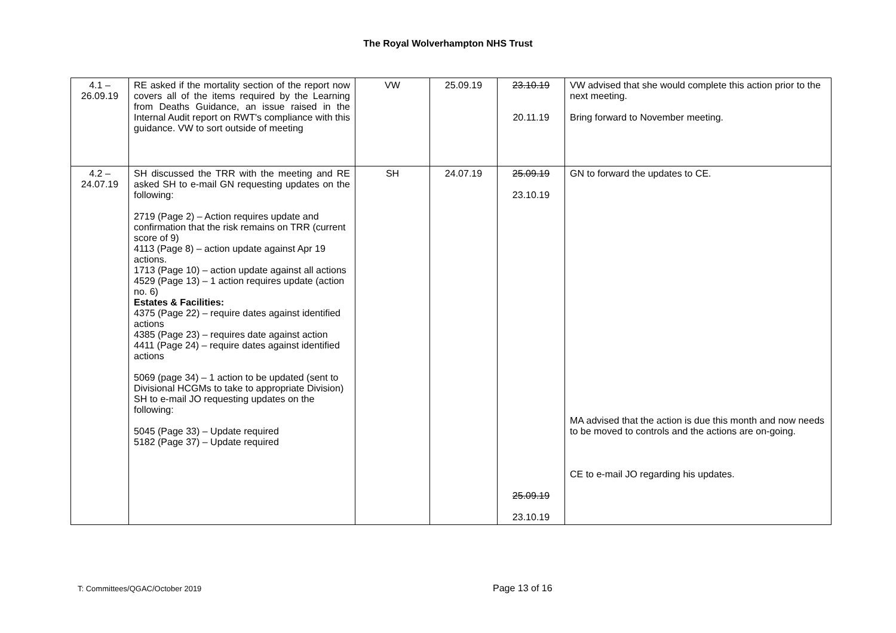The Royal Wolverhampton NHS Trust
| 4.1 – 26.09.19 | RE asked if the mortality section of the report now covers all of the items required by the Learning from Deaths Guidance, an issue raised in the Internal Audit report on RWT's compliance with this guidance. VW to sort outside of meeting | VW | 25.09.19 | 23.10.19 20.11.19 | VW advised that she would complete this action prior to the next meeting. Bring forward to November meeting. |
| 4.2 – 24.07.19 | SH discussed the TRR with the meeting and RE asked SH to e-mail GN requesting updates on the following: 2719 (Page 2) – Action requires update and confirmation that the risk remains on TRR (current score of 9) 4113 (Page 8) – action update against Apr 19 actions. 1713 (Page 10) – action update against all actions 4529 (Page 13) – 1 action requires update (action no. 6) Estates & Facilities: 4375 (Page 22) – require dates against identified actions 4385 (Page 23) – requires date against action 4411 (Page 24) – require dates against identified actions 5069 (page 34) – 1 action to be updated (sent to Divisional HCGMs to take to appropriate Division) SH to e-mail JO requesting updates on the following: 5045 (Page 33) – Update required 5182 (Page 37) – Update required | SH | 24.07.19 | 25.09.19 23.10.19 25.09.19 23.10.19 | GN to forward the updates to CE. MA advised that the action is due this month and now needs to be moved to controls and the actions are on-going. CE to e-mail JO regarding his updates. |
T: Committees/QGAC/October 2019 Page 13 of 16